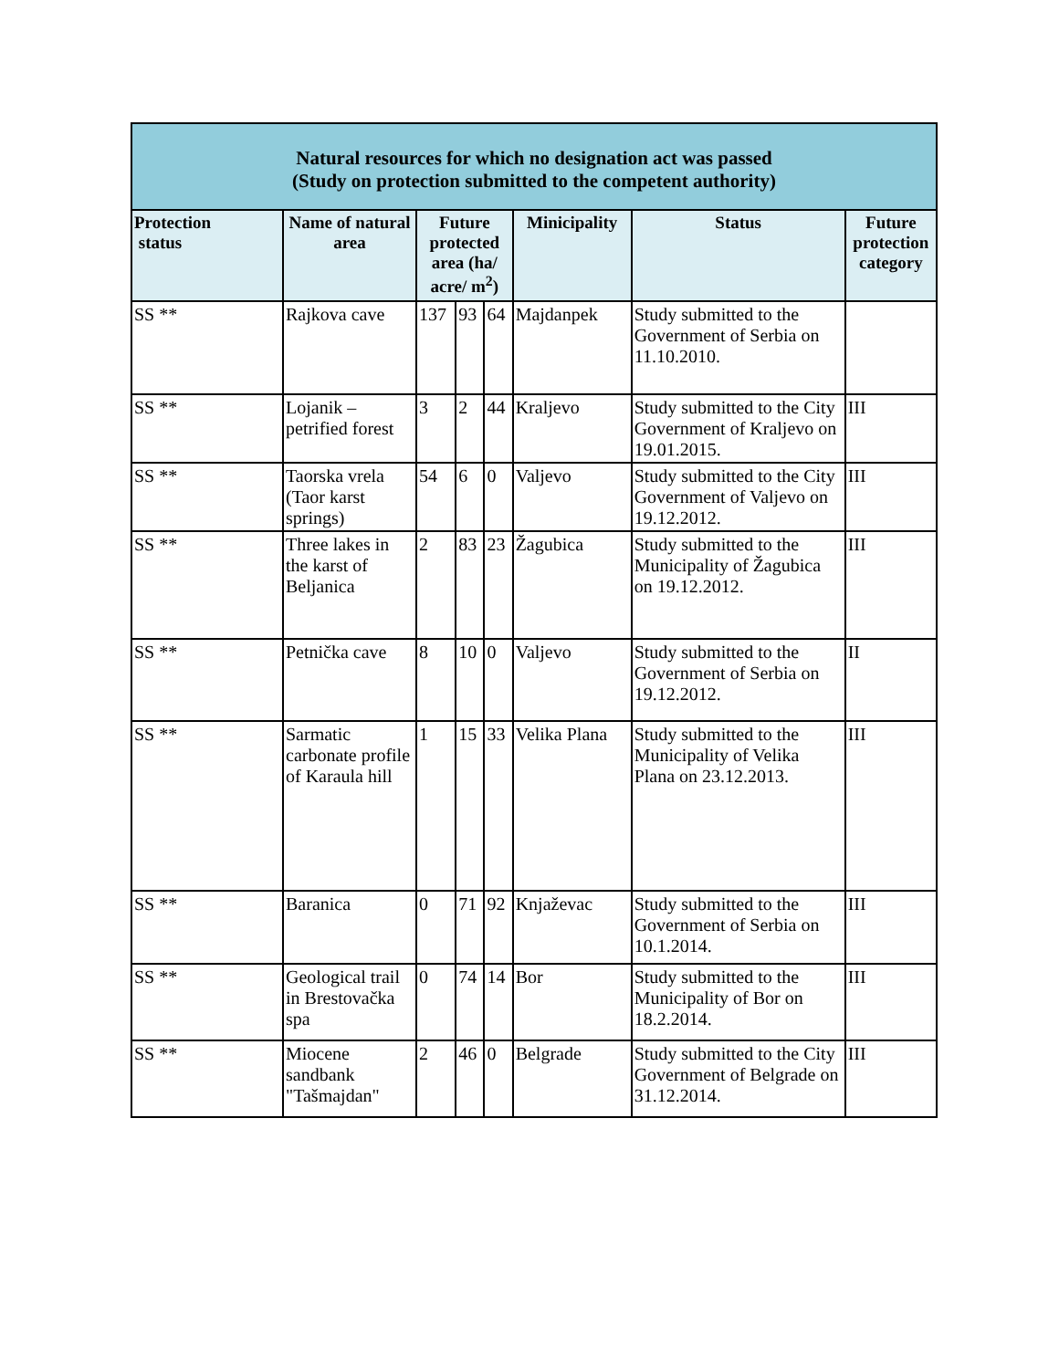| Natural resources for which no designation act was passed (Study on protection submitted to the competent authority) | | | | | | | |
| --- | --- | --- | --- | --- | --- | --- | --- |
| Protection status | Name of natural area | Future protected area (ha/ acre/ m<sup>2</sup>) | | | Minicipality | Status | Future protection category |
| SS ** | Rajkova cave | 137 | 93 | 64 | Majdanpek | Study submitted to the Government of Serbia on 11.10.2010. | |
| SS ** | Lojanik – petrified forest | 3 | 2 | 44 | Kraljevo | Study submitted to the City Government of Kraljevo on 19.01.2015. | III |
| SS ** | Taorska vrela (Taor karst springs) | 54 | 6 | 0 | Valjevo | Study submitted to the City Government of Valjevo on 19.12.2012. | III |
| SS ** | Three lakes in the karst of Beljanica | 2 | 83 | 23 | Žagubica | Study submitted to the Municipality of Žagubica on 19.12.2012. | III |
| SS ** | Petnička cave | 8 | 10 | 0 | Valjevo | Study submitted to the Government of Serbia on 19.12.2012. | II |
| SS ** | Sarmatic carbonate profile of Karaula hill | 1 | 15 | 33 | Velika Plana | Study submitted to the Municipality of Velika Plana on 23.12.2013. | III |
| SS ** | Baranica | 0 | 71 | 92 | Knjaževac | Study submitted to the Government of Serbia on 10.1.2014. | III |
| SS ** | Geological trail in Brestovačka spa | 0 | 74 | 14 | Bor | Study submitted to the Municipality of Bor on 18.2.2014. | III |
| SS ** | Miocene sandbank "Tašmajdan" | 2 | 46 | 0 | Belgrade | Study submitted to the City Government of Belgrade on 31.12.2014. | III |